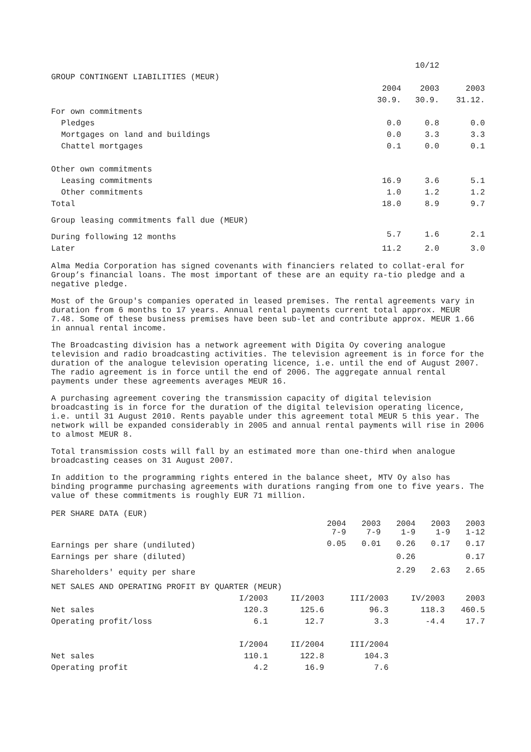| | | 10/12 | |
| GROUP CONTINGENT LIABILITIES (MEUR) | | | |
| | 2004 30.9. | 2003 30.9. | 2003 31.12. |
| For own commitments | | | |
| Pledges | 0.0 | 0.8 | 0.0 |
| Mortgages on land and buildings | 0.0 | 3.3 | 3.3 |
| Chattel mortgages | 0.1 | 0.0 | 0.1 |
| Other own commitments | | | |
| Leasing commitments | 16.9 | 3.6 | 5.1 |
| Other commitments | 1.0 | 1.2 | 1.2 |
| Total | 18.0 | 8.9 | 9.7 |
| Group leasing commitments fall due (MEUR) | | | |
| During following 12 months | 5.7 | 1.6 | 2.1 |
| Later | 11.2 | 2.0 | 3.0 |
Alma Media Corporation has signed covenants with financiers related to collat-eral for Group’s financial loans. The most important of these are an equity ra-tio pledge and a negative pledge.
Most of the Group's companies operated in leased premises. The rental agreements vary in duration from 6 months to 17 years. Annual rental payments current total approx. MEUR 7.48. Some of these business premises have been sub-let and contribute approx. MEUR 1.66 in annual rental income.
The Broadcasting division has a network agreement with Digita Oy covering analogue television and radio broadcasting activities. The television agreement is in force for the duration of the analogue television operating licence, i.e. until the end of August 2007. The radio agreement is in force until the end of 2006. The aggregate annual rental payments under these agreements averages MEUR 16.
A purchasing agreement covering the transmission capacity of digital television broadcasting is in force for the duration of the digital television operating licence, i.e. until 31 August 2010. Rents payable under this agreement total MEUR 5 this year. The network will be expanded considerably in 2005 and annual rental payments will rise in 2006 to almost MEUR 8.
Total transmission costs will fall by an estimated more than one-third when analogue broadcasting ceases on 31 August 2007.
In addition to the programming rights entered in the balance sheet, MTV Oy also has binding programme purchasing agreements with durations ranging from one to five years. The value of these commitments is roughly EUR 71 million.
| PER SHARE DATA (EUR) | | | | | |
| | 2004 7-9 | 2003 7-9 | 2004 1-9 | 2003 1-9 | 2003 1-12 |
| Earnings per share (undiluted) | 0.05 | 0.01 | 0.26 | 0.17 | 0.17 |
| Earnings per share (diluted) | | | 0.26 | | 0.17 |
| Shareholders' equity per share | | | 2.29 | 2.63 | 2.65 |
| NET SALES AND OPERATING PROFIT BY QUARTER (MEUR) | | | | | |
| | I/2003 | II/2003 | III/2003 | IV/2003 | 2003 |
| Net sales | 120.3 | 125.6 | 96.3 | 118.3 | 460.5 |
| Operating profit/loss | 6.1 | 12.7 | 3.3 | -4.4 | 17.7 |
| | I/2004 | II/2004 | III/2004 | | |
| Net sales | 110.1 | 122.8 | 104.3 | | |
| Operating profit | 4.2 | 16.9 | 7.6 | | |